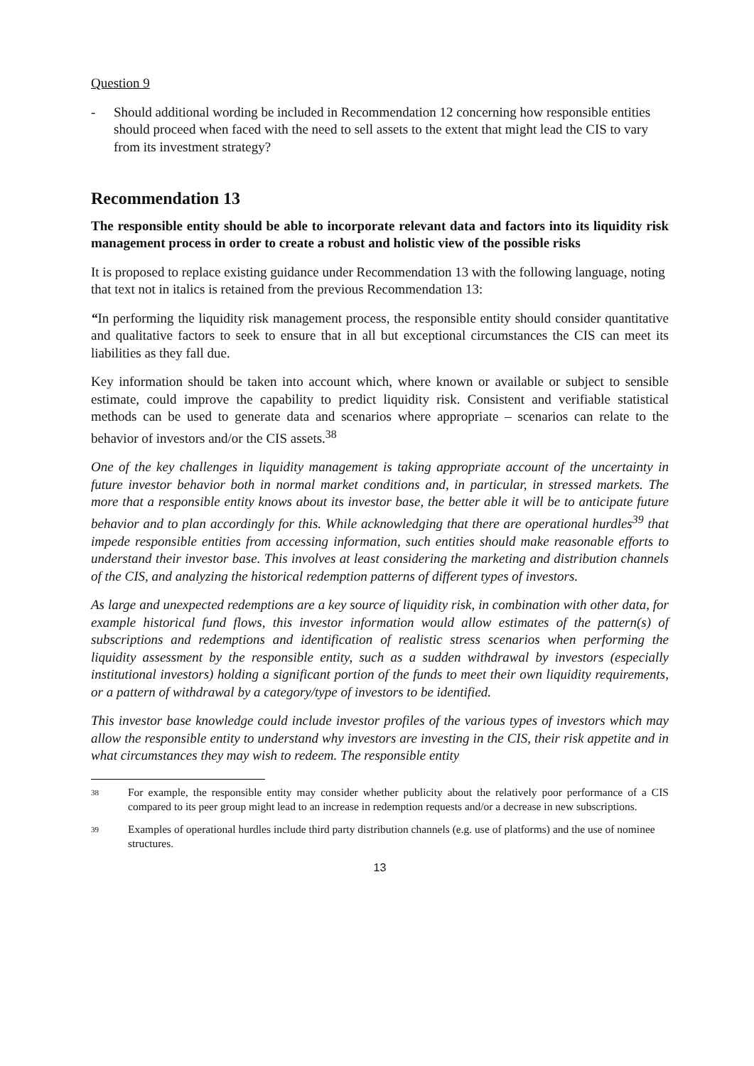Question 9
- Should additional wording be included in Recommendation 12 concerning how responsible entities should proceed when faced with the need to sell assets to the extent that might lead the CIS to vary from its investment strategy?
Recommendation 13
The responsible entity should be able to incorporate relevant data and factors into its liquidity risk management process in order to create a robust and holistic view of the possible risks
It is proposed to replace existing guidance under Recommendation 13 with the following language, noting that text not in italics is retained from the previous Recommendation 13:
“In performing the liquidity risk management process, the responsible entity should consider quantitative and qualitative factors to seek to ensure that in all but exceptional circumstances the CIS can meet its liabilities as they fall due.
Key information should be taken into account which, where known or available or subject to sensible estimate, could improve the capability to predict liquidity risk. Consistent and verifiable statistical methods can be used to generate data and scenarios where appropriate – scenarios can relate to the behavior of investors and/or the CIS assets.<sup>38</sup>
One of the key challenges in liquidity management is taking appropriate account of the uncertainty in future investor behavior both in normal market conditions and, in particular, in stressed markets. The more that a responsible entity knows about its investor base, the better able it will be to anticipate future behavior and to plan accordingly for this. While acknowledging that there are operational hurdles<sup>39</sup> that impede responsible entities from accessing information, such entities should make reasonable efforts to understand their investor base. This involves at least considering the marketing and distribution channels of the CIS, and analyzing the historical redemption patterns of different types of investors.
As large and unexpected redemptions are a key source of liquidity risk, in combination with other data, for example historical fund flows, this investor information would allow estimates of the pattern(s) of subscriptions and redemptions and identification of realistic stress scenarios when performing the liquidity assessment by the responsible entity, such as a sudden withdrawal by investors (especially institutional investors) holding a significant portion of the funds to meet their own liquidity requirements, or a pattern of withdrawal by a category/type of investors to be identified.
This investor base knowledge could include investor profiles of the various types of investors which may allow the responsible entity to understand why investors are investing in the CIS, their risk appetite and in what circumstances they may wish to redeem. The responsible entity
38 For example, the responsible entity may consider whether publicity about the relatively poor performance of a CIS compared to its peer group might lead to an increase in redemption requests and/or a decrease in new subscriptions.
39 Examples of operational hurdles include third party distribution channels (e.g. use of platforms) and the use of nominee structures.
13